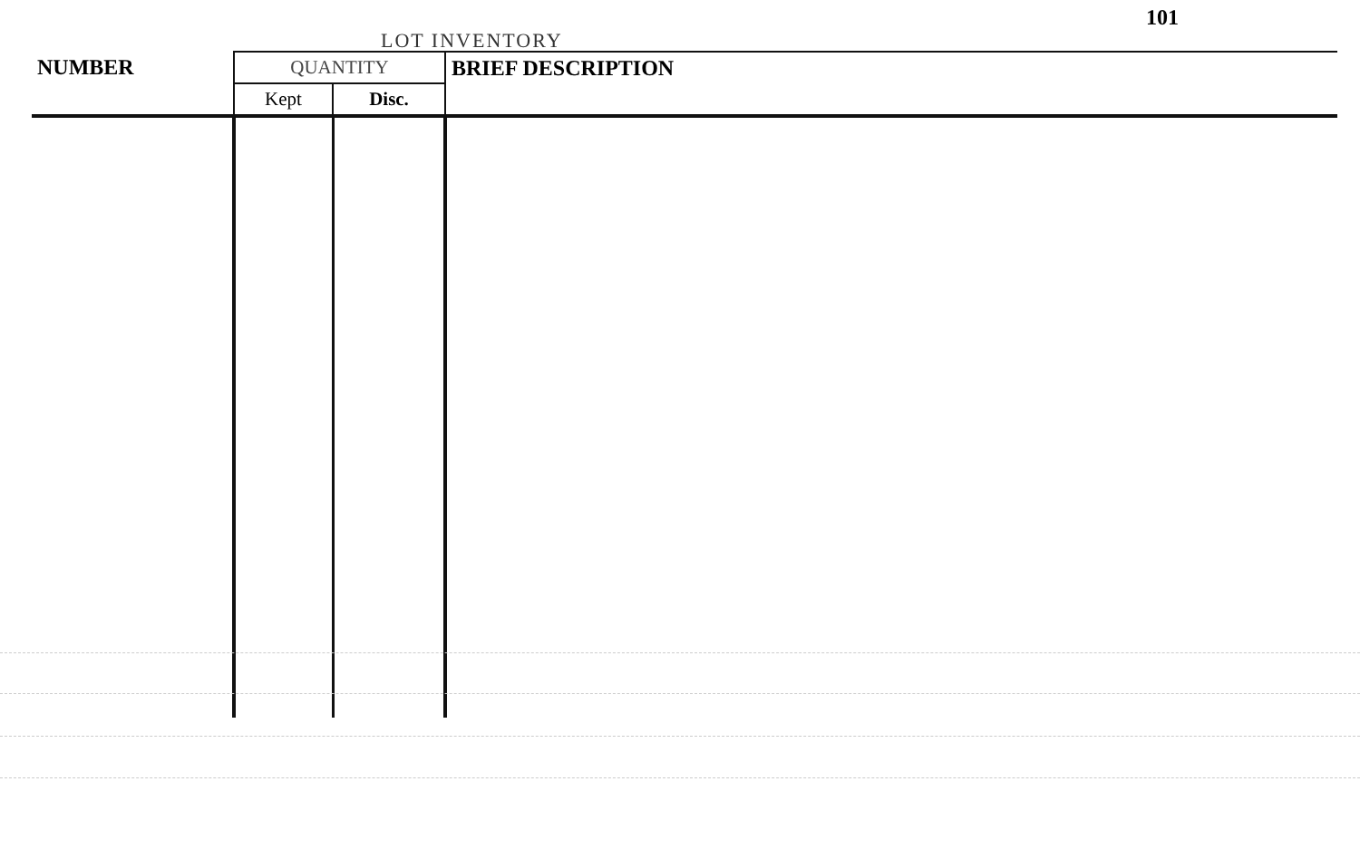LOT INVENTORY
101
| NUMBER | QUANTITY | | BRIEF DESCRIPTION |
| --- | --- | --- | --- |
| | Kept | Disc. | |